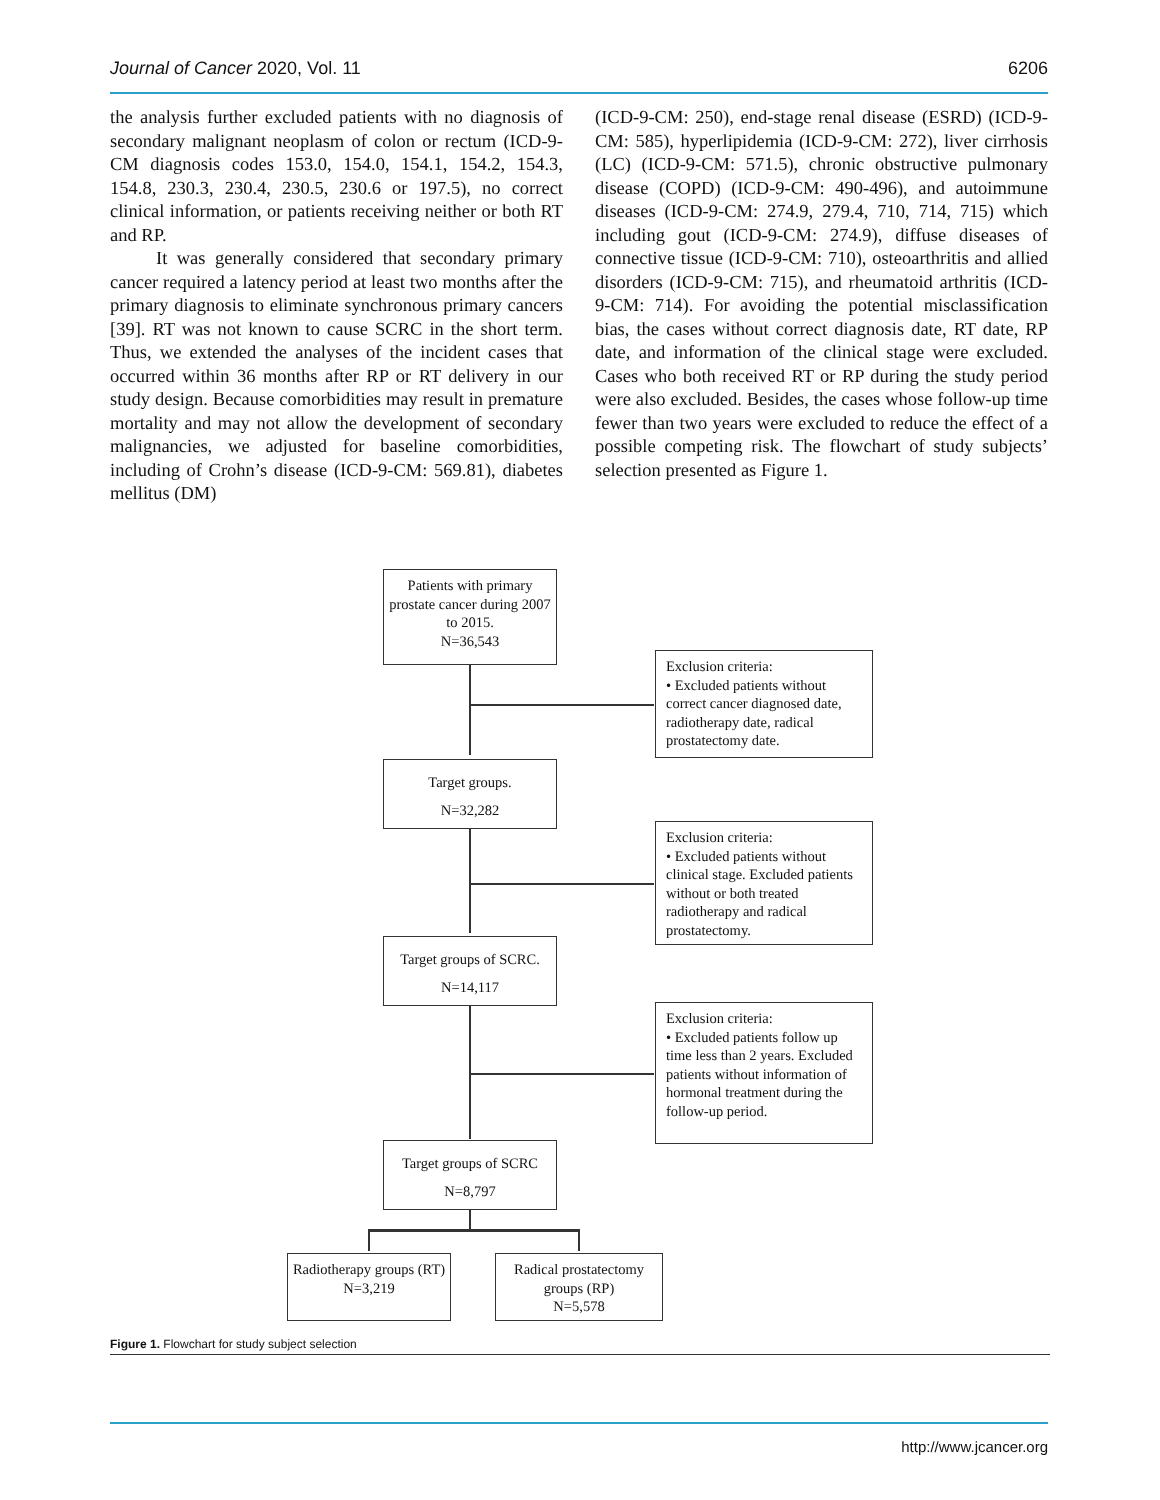Journal of Cancer 2020, Vol. 11 6206
the analysis further excluded patients with no diagnosis of secondary malignant neoplasm of colon or rectum (ICD-9-CM diagnosis codes 153.0, 154.0, 154.1, 154.2, 154.3, 154.8, 230.3, 230.4, 230.5, 230.6 or 197.5), no correct clinical information, or patients receiving neither or both RT and RP.
It was generally considered that secondary primary cancer required a latency period at least two months after the primary diagnosis to eliminate synchronous primary cancers [39]. RT was not known to cause SCRC in the short term. Thus, we extended the analyses of the incident cases that occurred within 36 months after RP or RT delivery in our study design. Because comorbidities may result in premature mortality and may not allow the development of secondary malignancies, we adjusted for baseline comorbidities, including of Crohn’s disease (ICD-9-CM: 569.81), diabetes mellitus (DM)
(ICD-9-CM: 250), end-stage renal disease (ESRD) (ICD-9-CM: 585), hyperlipidemia (ICD-9-CM: 272), liver cirrhosis (LC) (ICD-9-CM: 571.5), chronic obstructive pulmonary disease (COPD) (ICD-9-CM: 490-496), and autoimmune diseases (ICD-9-CM: 274.9, 279.4, 710, 714, 715) which including gout (ICD-9-CM: 274.9), diffuse diseases of connective tissue (ICD-9-CM: 710), osteoarthritis and allied disorders (ICD-9-CM: 715), and rheumatoid arthritis (ICD-9-CM: 714). For avoiding the potential misclassification bias, the cases without correct diagnosis date, RT date, RP date, and information of the clinical stage were excluded. Cases who both received RT or RP during the study period were also excluded. Besides, the cases whose follow-up time fewer than two years were excluded to reduce the effect of a possible competing risk. The flowchart of study subjects’ selection presented as Figure 1.
Patients with primary prostate cancer during 2007 to 2015.
N=36,543
Exclusion criteria:
• Excluded patients without correct cancer diagnosed date, radiotherapy date, radical prostatectomy date.
Target groups.
N=32,282
Exclusion criteria:
• Excluded patients without clinical stage. Excluded patients without or both treated radiotherapy and radical prostatectomy.
Target groups of SCRC.
N=14,117
Exclusion criteria:
• Excluded patients follow up time less than 2 years. Excluded patients without information of hormonal treatment during the follow-up period.
Target groups of SCRC
N=8,797
Radiotherapy groups (RT)
N=3,219
Radical prostatectomy groups (RP)
N=5,578
Figure 1. Flowchart for study subject selection
http://www.jcancer.org